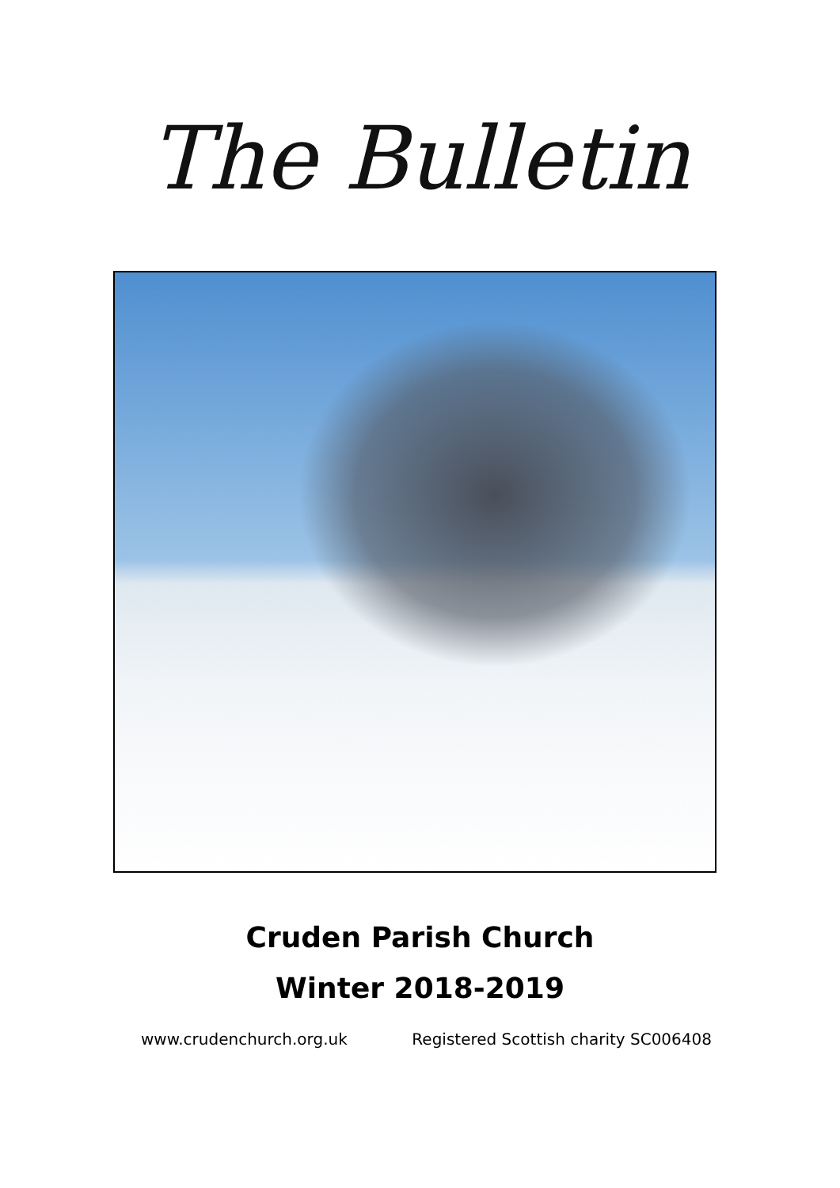The Bulletin
Cruden Parish Church
Winter 2018-2019
www.crudenchurch.org.uk Registered Scottish charity SC006408